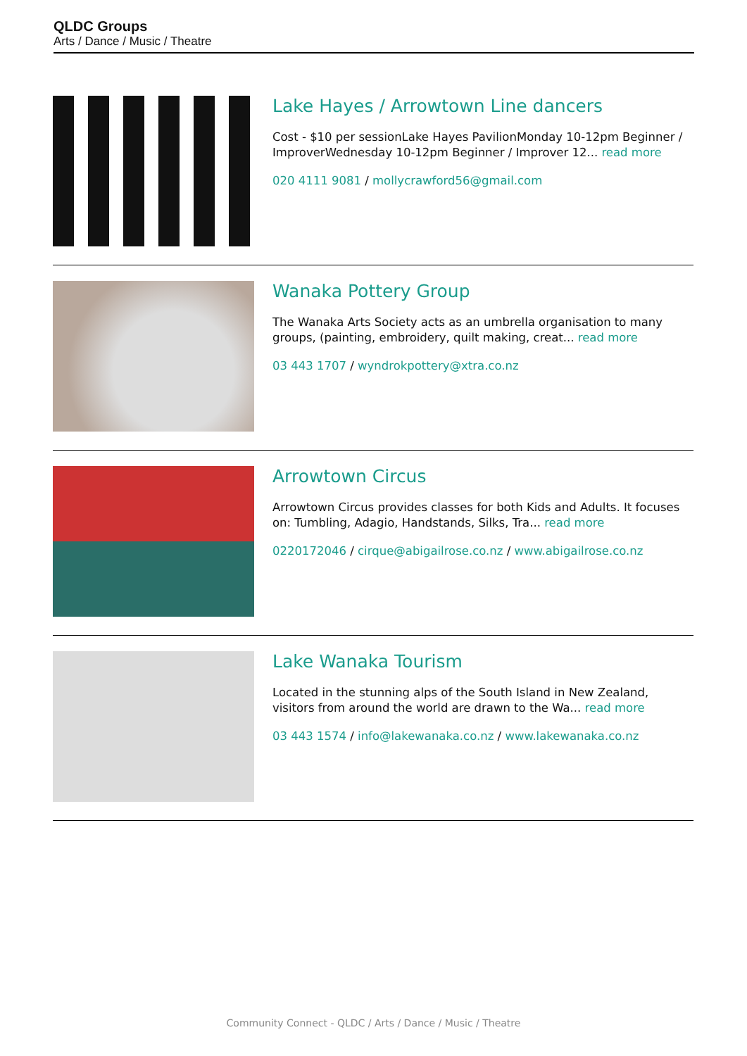QLDC Groups
Arts / Dance / Music / Theatre
Lake Hayes / Arrowtown Line dancers
Cost - $10 per sessionLake Hayes PavilionMonday 10-12pm Beginner / ImproverWednesday 10-12pm Beginner / Improver 12... read more
020 4111 9081 / mollycrawford56@gmail.com
Wanaka Pottery Group
The Wanaka Arts Society acts as an umbrella organisation to many groups, (painting, embroidery, quilt making, creat... read more
03 443 1707 / wyndrokpottery@xtra.co.nz
Arrowtown Circus
Arrowtown Circus provides classes for both Kids and Adults. It focuses on: Tumbling, Adagio, Handstands, Silks, Tra... read more
0220172046 / cirque@abigailrose.co.nz / www.abigailrose.co.nz
Lake Wanaka Tourism
Located in the stunning alps of the South Island in New Zealand, visitors from around the world are drawn to the Wa... read more
03 443 1574 / info@lakewanaka.co.nz / www.lakewanaka.co.nz
Community Connect - QLDC / Arts / Dance / Music / Theatre